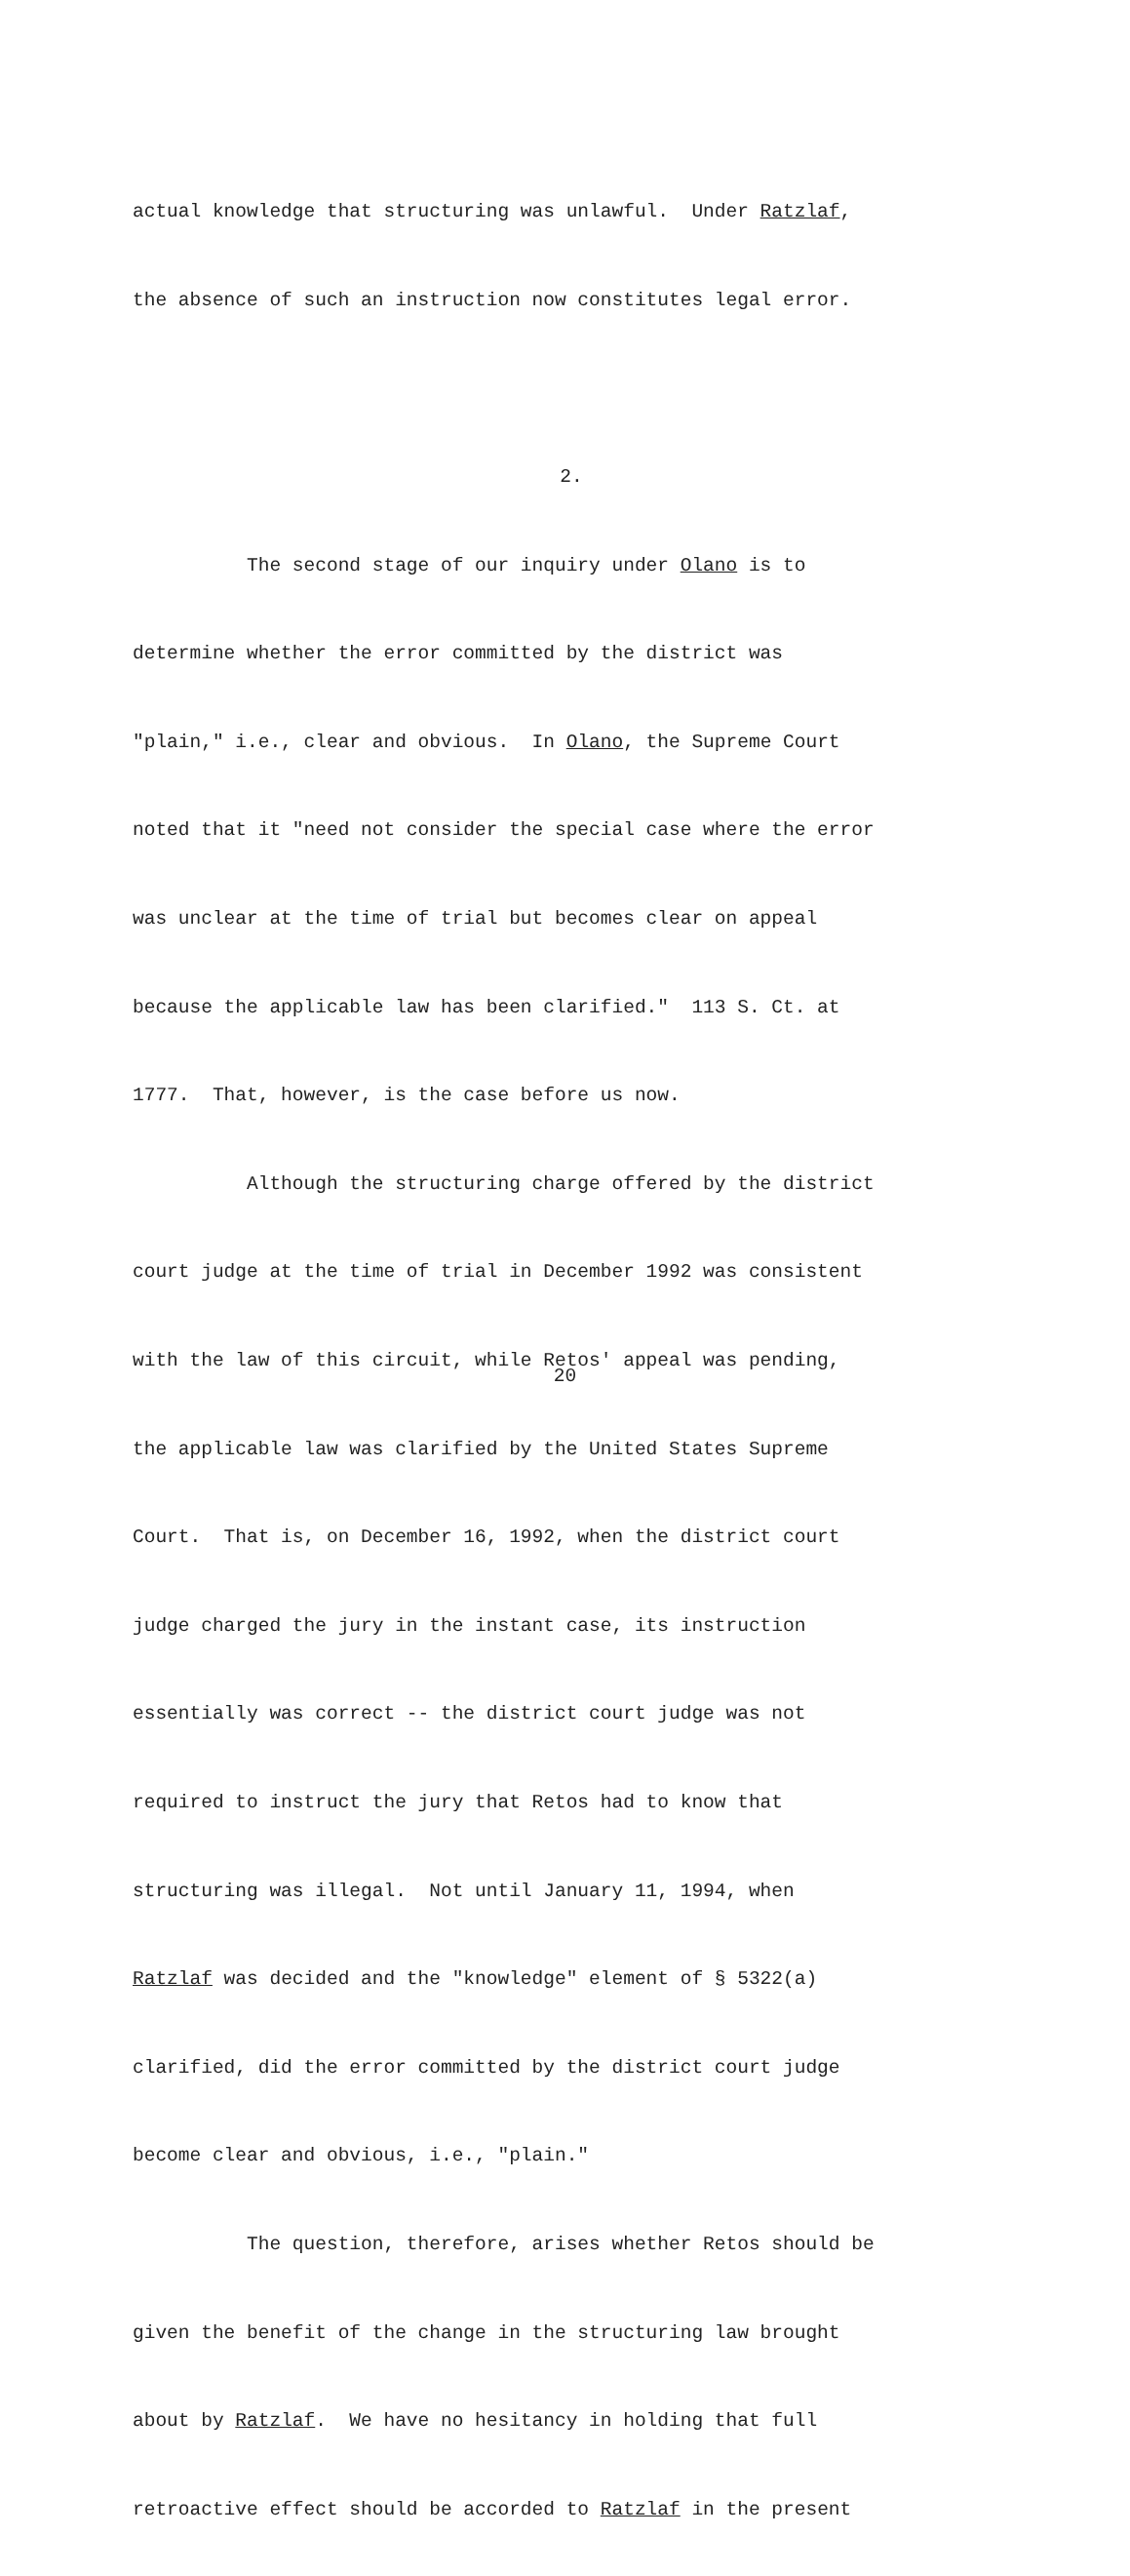actual knowledge that structuring was unlawful. Under Ratzlaf,
the absence of such an instruction now constitutes legal error.
2.
The second stage of our inquiry under Olano is to
determine whether the error committed by the district was
"plain," i.e., clear and obvious. In Olano, the Supreme Court
noted that it "need not consider the special case where the error
was unclear at the time of trial but becomes clear on appeal
because the applicable law has been clarified." 113 S. Ct. at
1777. That, however, is the case before us now.
Although the structuring charge offered by the district
court judge at the time of trial in December 1992 was consistent
with the law of this circuit, while Retos' appeal was pending,
the applicable law was clarified by the United States Supreme
Court. That is, on December 16, 1992, when the district court
judge charged the jury in the instant case, its instruction
essentially was correct -- the district court judge was not
required to instruct the jury that Retos had to know that
structuring was illegal. Not until January 11, 1994, when
Ratzlaf was decided and the "knowledge" element of § 5322(a)
clarified, did the error committed by the district court judge
become clear and obvious, i.e., "plain."
The question, therefore, arises whether Retos should be
given the benefit of the change in the structuring law brought
about by Ratzlaf. We have no hesitancy in holding that full
retroactive effect should be accorded to Ratzlaf in the present
20